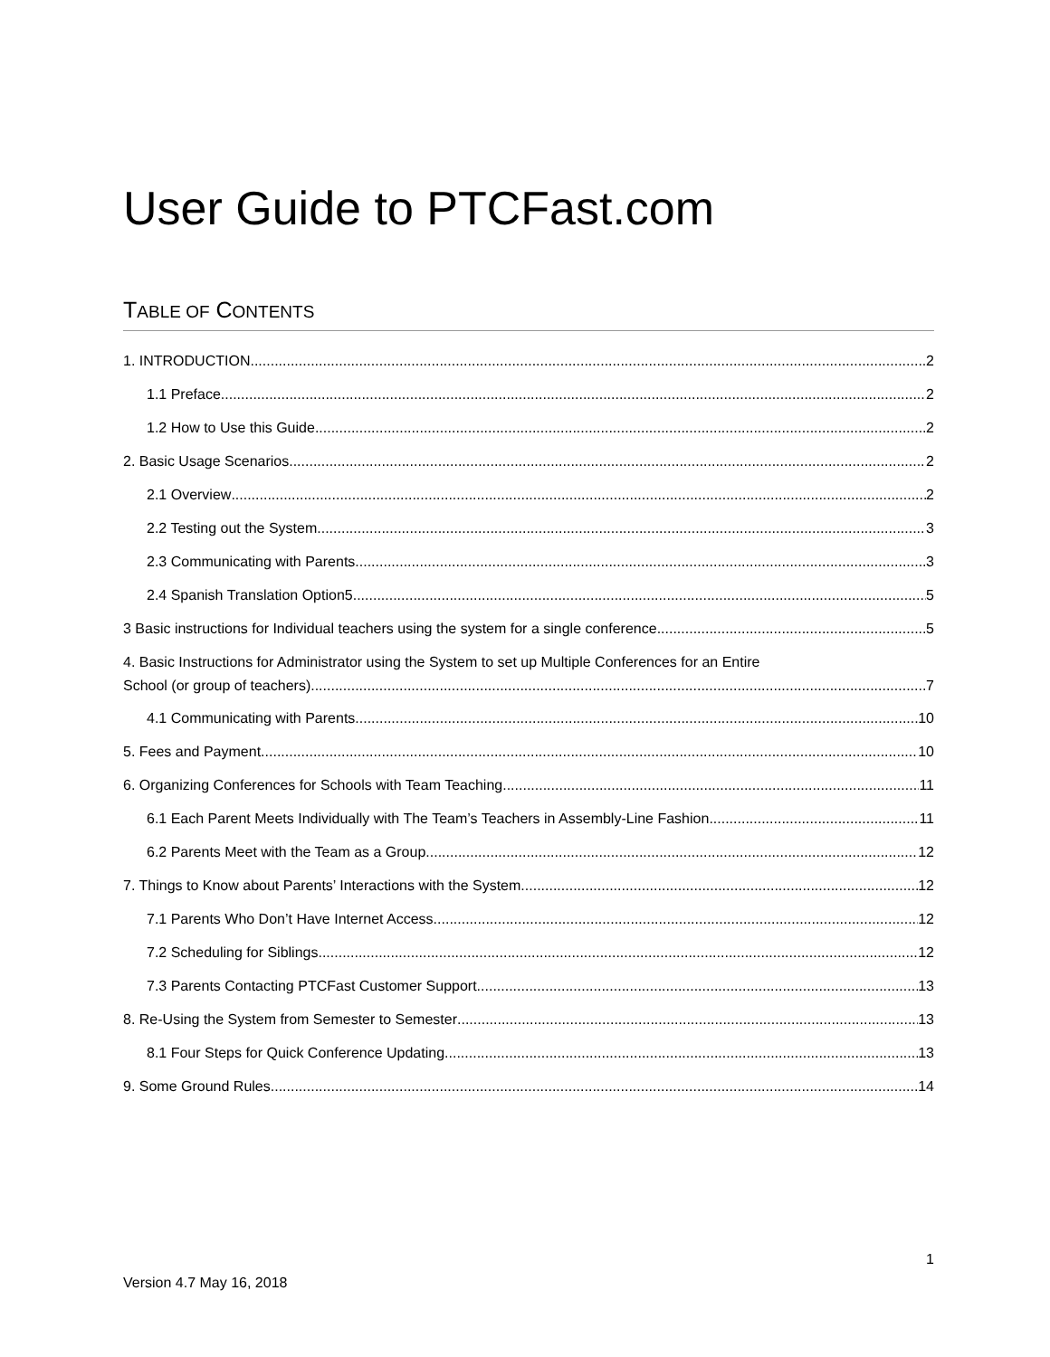User Guide to PTCFast.com
TABLE OF CONTENTS
1. INTRODUCTION 2
1.1 Preface 2
1.2 How to Use this Guide 2
2. Basic Usage Scenarios 2
2.1 Overview 2
2.2 Testing out the System 3
2.3 Communicating with Parents 3
2.4 Spanish Translation Option5 5
3 Basic instructions for Individual teachers using the system for a single conference. 5
4. Basic Instructions for Administrator using the System to set up Multiple Conferences for an Entire
School (or group of teachers). 7
4.1 Communicating with Parents. 10
5. Fees and Payment 10
6. Organizing Conferences for Schools with Team Teaching 11
6.1 Each Parent Meets Individually with The Team’s Teachers in Assembly-Line Fashion 11
6.2 Parents Meet with the Team as a Group 12
7. Things to Know about Parents’ Interactions with the System 12
7.1 Parents Who Don’t Have Internet Access 12
7.2 Scheduling for Siblings 12
7.3 Parents Contacting PTCFast Customer Support 13
8. Re-Using the System from Semester to Semester 13
8.1 Four Steps for Quick Conference Updating 13
9. Some Ground Rules 14
1
Version 4.7 May 16, 2018